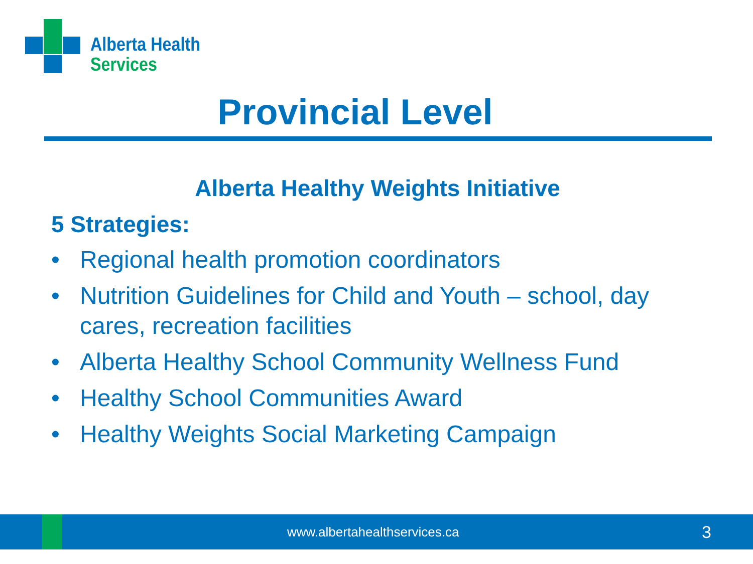Alberta Health
Services
Provincial Level
Alberta Healthy Weights Initiative
5 Strategies:
• Regional health promotion coordinators
• Nutrition Guidelines for Child and Youth – school, day cares, recreation facilities
• Alberta Healthy School Community Wellness Fund
• Healthy School Communities Award
• Healthy Weights Social Marketing Campaign
www.albertahealthservices.ca 3